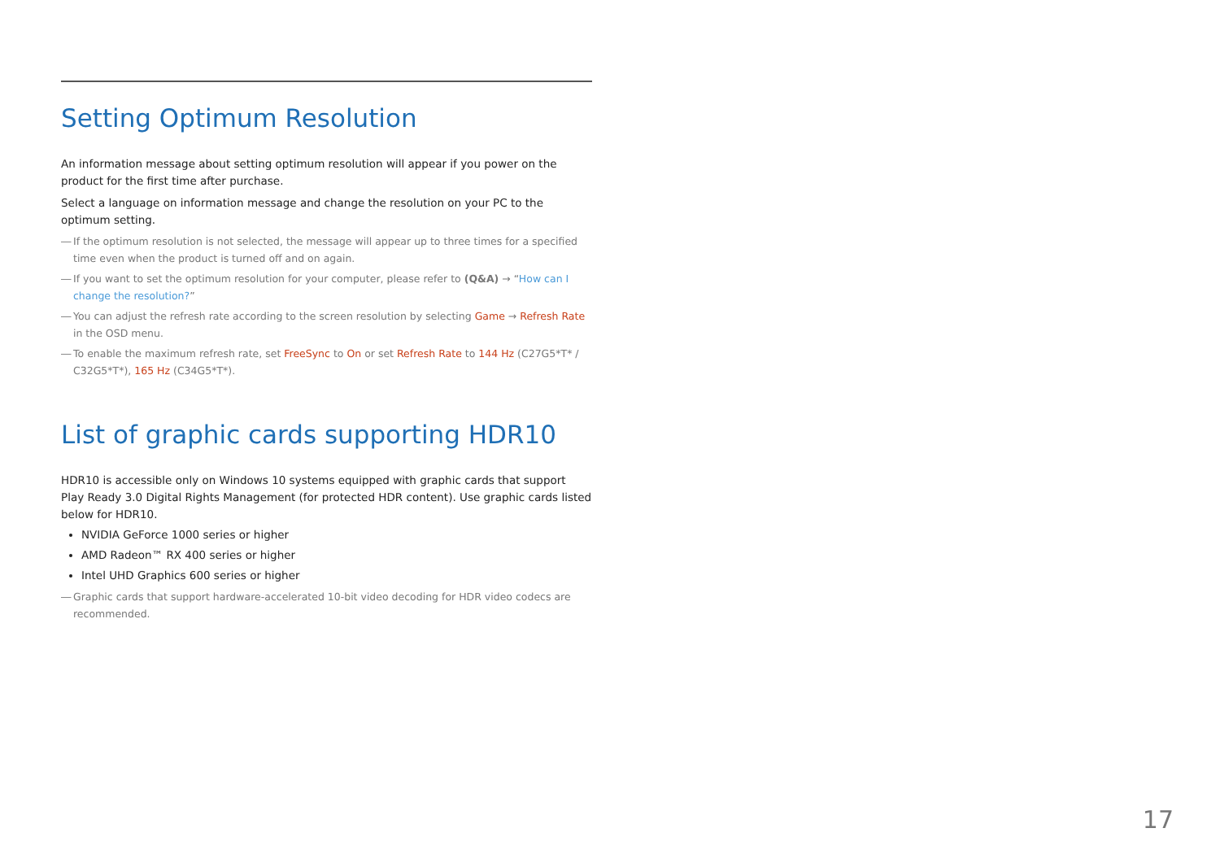Setting Optimum Resolution
An information message about setting optimum resolution will appear if you power on the product for the first time after purchase.
Select a language on information message and change the resolution on your PC to the optimum setting.
― If the optimum resolution is not selected, the message will appear up to three times for a specified time even when the product is turned off and on again.
― If you want to set the optimum resolution for your computer, please refer to (Q&A) → “How can I change the resolution?”
― You can adjust the refresh rate according to the screen resolution by selecting Game → Refresh Rate in the OSD menu.
― To enable the maximum refresh rate, set FreeSync to On or set Refresh Rate to 144 Hz (C27G5*T* / C32G5*T*), 165 Hz (C34G5*T*).
List of graphic cards supporting HDR10
HDR10 is accessible only on Windows 10 systems equipped with graphic cards that support Play Ready 3.0 Digital Rights Management (for protected HDR content). Use graphic cards listed below for HDR10.
NVIDIA GeForce 1000 series or higher
AMD Radeon™ RX 400 series or higher
Intel UHD Graphics 600 series or higher
― Graphic cards that support hardware-accelerated 10-bit video decoding for HDR video codecs are recommended.
17